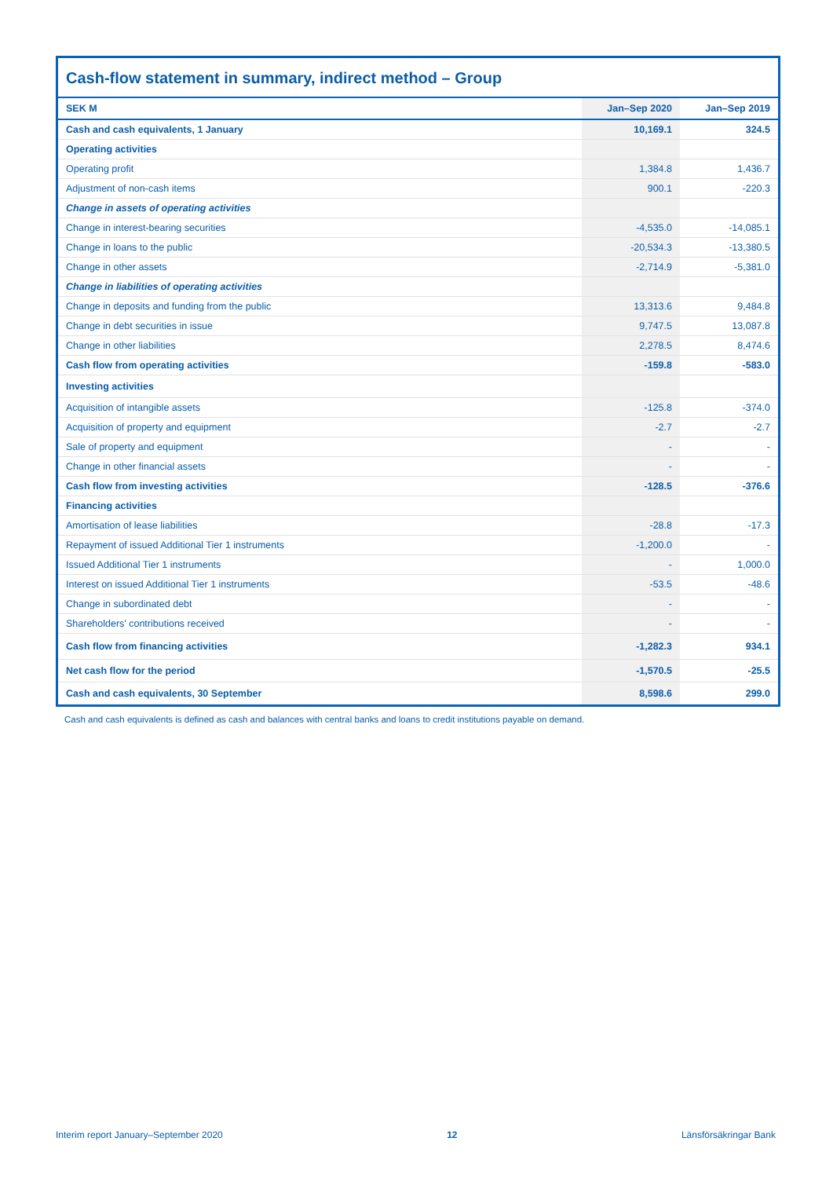Cash-flow statement in summary, indirect method – Group
| SEK M | Jan–Sep 2020 | Jan–Sep 2019 |
| --- | --- | --- |
| Cash and cash equivalents, 1 January | 10,169.1 | 324.5 |
| Operating activities | | |
| Operating profit | 1,384.8 | 1,436.7 |
| Adjustment of non-cash items | 900.1 | -220.3 |
| Change in assets of operating activities | | |
| Change in interest-bearing securities | -4,535.0 | -14,085.1 |
| Change in loans to the public | -20,534.3 | -13,380.5 |
| Change in other assets | -2,714.9 | -5,381.0 |
| Change in liabilities of operating activities | | |
| Change in deposits and funding from the public | 13,313.6 | 9,484.8 |
| Change in debt securities in issue | 9,747.5 | 13,087.8 |
| Change in other liabilities | 2,278.5 | 8,474.6 |
| Cash flow from operating activities | -159.8 | -583.0 |
| Investing activities | | |
| Acquisition of intangible assets | -125.8 | -374.0 |
| Acquisition of property and equipment | -2.7 | -2.7 |
| Sale of property and equipment | - | - |
| Change in other financial assets | - | - |
| Cash flow from investing activities | -128.5 | -376.6 |
| Financing activities | | |
| Amortisation of lease liabilities | -28.8 | -17.3 |
| Repayment of issued Additional Tier 1 instruments | -1,200.0 | - |
| Issued Additional Tier 1 instruments | - | 1,000.0 |
| Interest on issued Additional Tier 1 instruments | -53.5 | -48.6 |
| Change in subordinated debt | - | - |
| Shareholders' contributions received | - | - |
| Cash flow from financing activities | -1,282.3 | 934.1 |
| Net cash flow for the period | -1,570.5 | -25.5 |
| Cash and cash equivalents, 30 September | 8,598.6 | 299.0 |
Cash and cash equivalents is defined as cash and balances with central banks and loans to credit institutions payable on demand.
Interim report January–September 2020 12 Länsförsäkringar Bank